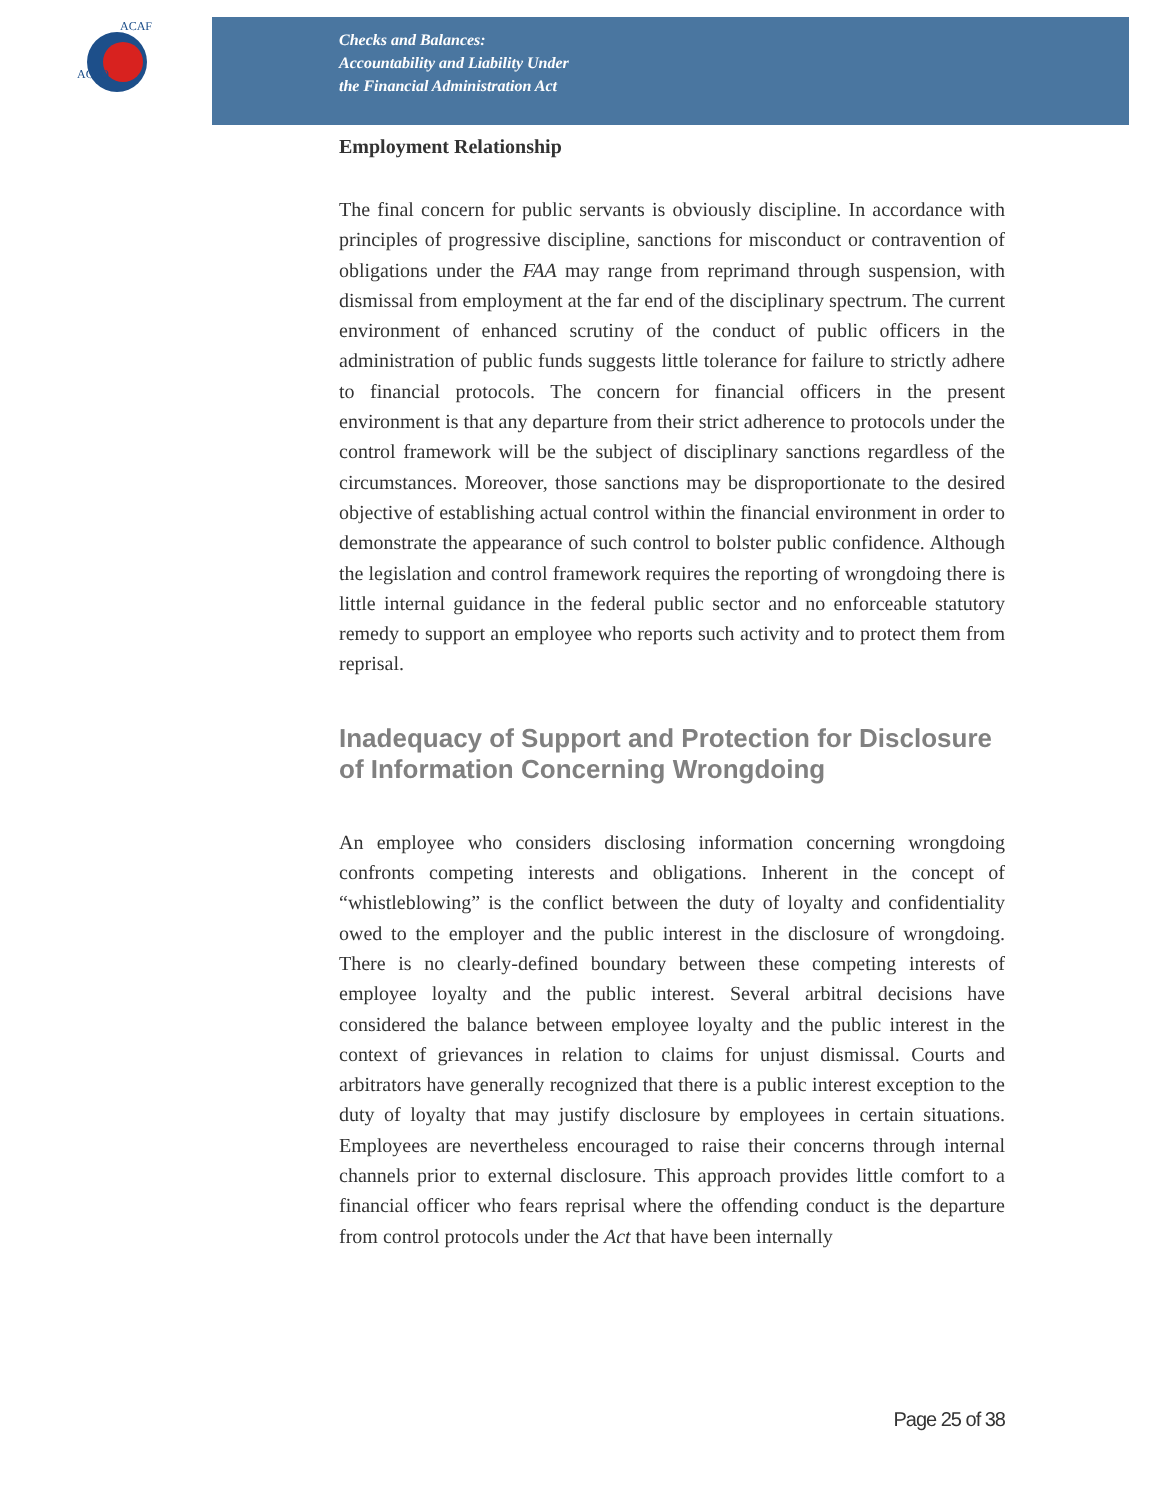ACFO
ACAF
Checks and Balances:
Accountability and Liability Under
the Financial Administration Act
Employment Relationship
The final concern for public servants is obviously discipline. In accordance with principles of progressive discipline, sanctions for misconduct or contravention of obligations under the FAA may range from reprimand through suspension, with dismissal from employment at the far end of the disciplinary spectrum. The current environment of enhanced scrutiny of the conduct of public officers in the administration of public funds suggests little tolerance for failure to strictly adhere to financial protocols. The concern for financial officers in the present environment is that any departure from their strict adherence to protocols under the control framework will be the subject of disciplinary sanctions regardless of the circumstances. Moreover, those sanctions may be disproportionate to the desired objective of establishing actual control within the financial environment in order to demonstrate the appearance of such control to bolster public confidence. Although the legislation and control framework requires the reporting of wrongdoing there is little internal guidance in the federal public sector and no enforceable statutory remedy to support an employee who reports such activity and to protect them from reprisal.
Inadequacy of Support and Protection for Disclosure of Information Concerning Wrongdoing
An employee who considers disclosing information concerning wrongdoing confronts competing interests and obligations. Inherent in the concept of “whistleblowing” is the conflict between the duty of loyalty and confidentiality owed to the employer and the public interest in the disclosure of wrongdoing. There is no clearly-defined boundary between these competing interests of employee loyalty and the public interest. Several arbitral decisions have considered the balance between employee loyalty and the public interest in the context of grievances in relation to claims for unjust dismissal. Courts and arbitrators have generally recognized that there is a public interest exception to the duty of loyalty that may justify disclosure by employees in certain situations. Employees are nevertheless encouraged to raise their concerns through internal channels prior to external disclosure. This approach provides little comfort to a financial officer who fears reprisal where the offending conduct is the departure from control protocols under the Act that have been internally
Page 25 of 38